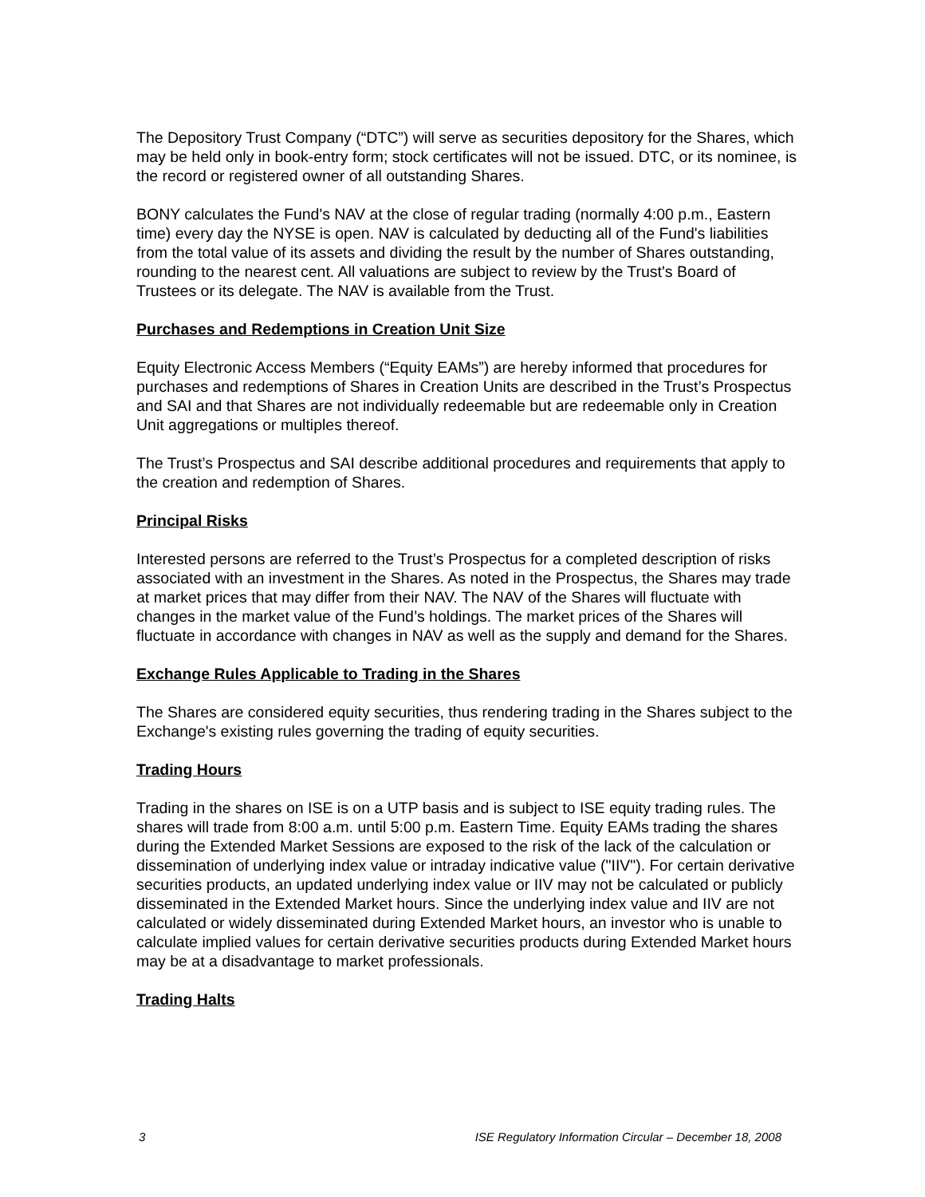The Depository Trust Company (“DTC”) will serve as securities depository for the Shares, which may be held only in book-entry form; stock certificates will not be issued. DTC, or its nominee, is the record or registered owner of all outstanding Shares.
BONY calculates the Fund's NAV at the close of regular trading (normally 4:00 p.m., Eastern time) every day the NYSE is open. NAV is calculated by deducting all of the Fund's liabilities from the total value of its assets and dividing the result by the number of Shares outstanding, rounding to the nearest cent. All valuations are subject to review by the Trust's Board of Trustees or its delegate. The NAV is available from the Trust.
Purchases and Redemptions in Creation Unit Size
Equity Electronic Access Members (“Equity EAMs”) are hereby informed that procedures for purchases and redemptions of Shares in Creation Units are described in the Trust’s Prospectus and SAI and that Shares are not individually redeemable but are redeemable only in Creation Unit aggregations or multiples thereof.
The Trust’s Prospectus and SAI describe additional procedures and requirements that apply to the creation and redemption of Shares.
Principal Risks
Interested persons are referred to the Trust’s Prospectus for a completed description of risks associated with an investment in the Shares. As noted in the Prospectus, the Shares may trade at market prices that may differ from their NAV. The NAV of the Shares will fluctuate with changes in the market value of the Fund’s holdings. The market prices of the Shares will fluctuate in accordance with changes in NAV as well as the supply and demand for the Shares.
Exchange Rules Applicable to Trading in the Shares
The Shares are considered equity securities, thus rendering trading in the Shares subject to the Exchange's existing rules governing the trading of equity securities.
Trading Hours
Trading in the shares on ISE is on a UTP basis and is subject to ISE equity trading rules. The shares will trade from 8:00 a.m. until 5:00 p.m. Eastern Time. Equity EAMs trading the shares during the Extended Market Sessions are exposed to the risk of the lack of the calculation or dissemination of underlying index value or intraday indicative value ("IIV"). For certain derivative securities products, an updated underlying index value or IIV may not be calculated or publicly disseminated in the Extended Market hours. Since the underlying index value and IIV are not calculated or widely disseminated during Extended Market hours, an investor who is unable to calculate implied values for certain derivative securities products during Extended Market hours may be at a disadvantage to market professionals.
Trading Halts
3 ISE Regulatory Information Circular – December 18, 2008